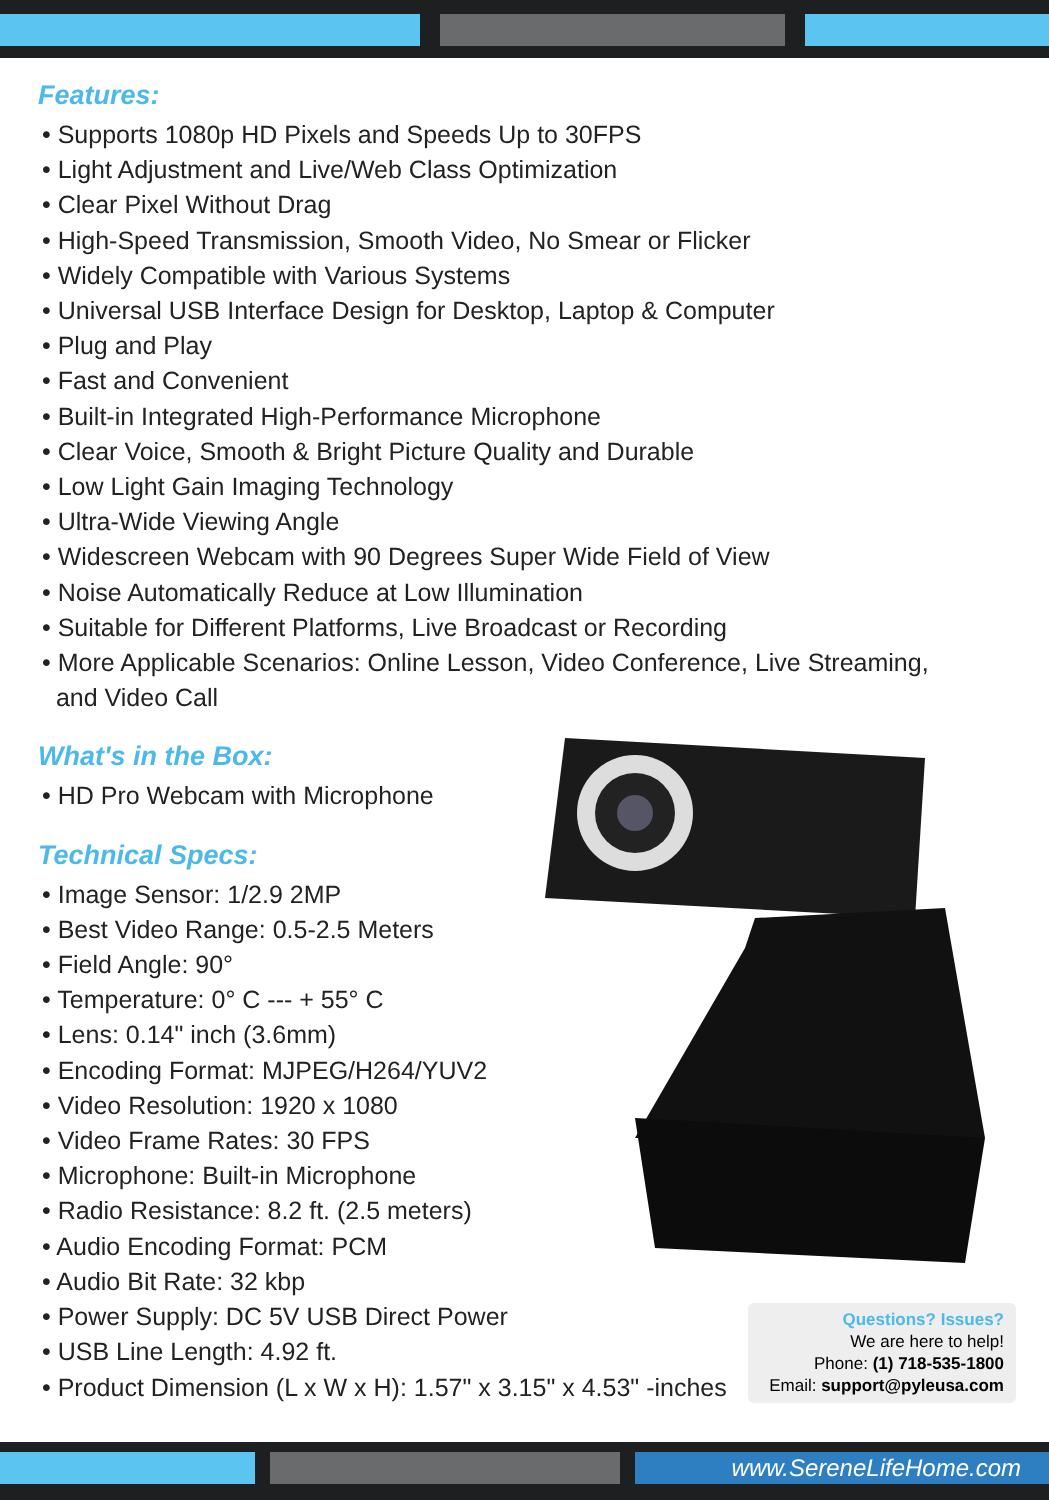Features:
• Supports 1080p HD Pixels and Speeds Up to 30FPS
• Light Adjustment and Live/Web Class Optimization
• Clear Pixel Without Drag
• High-Speed Transmission, Smooth Video, No Smear or Flicker
• Widely Compatible with Various Systems
• Universal USB Interface Design for Desktop, Laptop & Computer
• Plug and Play
• Fast and Convenient
• Built-in Integrated High-Performance Microphone
• Clear Voice, Smooth & Bright Picture Quality and Durable
• Low Light Gain Imaging Technology
• Ultra-Wide Viewing Angle
• Widescreen Webcam with 90 Degrees Super Wide Field of View
• Noise Automatically Reduce at Low Illumination
• Suitable for Different Platforms, Live Broadcast or Recording
• More Applicable Scenarios: Online Lesson, Video Conference, Live Streaming,
and Video Call
What's in the Box:
• HD Pro Webcam with Microphone
Technical Specs:
• Image Sensor: 1/2.9 2MP
• Best Video Range: 0.5-2.5 Meters
• Field Angle: 90°
• Temperature: 0° C --- + 55° C
• Lens: 0.14" inch (3.6mm)
• Encoding Format: MJPEG/H264/YUV2
• Video Resolution: 1920 x 1080
• Video Frame Rates: 30 FPS
• Microphone: Built-in Microphone
• Radio Resistance: 8.2 ft. (2.5 meters)
• Audio Encoding Format: PCM
• Audio Bit Rate: 32 kbp
• Power Supply: DC 5V USB Direct Power
• USB Line Length: 4.92 ft.
• Product Dimension (L x W x H): 1.57" x 3.15" x 4.53" -inches
Questions? Issues?
We are here to help!
Phone: (1) 718-535-1800
Email: support@pyleusa.com
www.SereneLifeHome.com